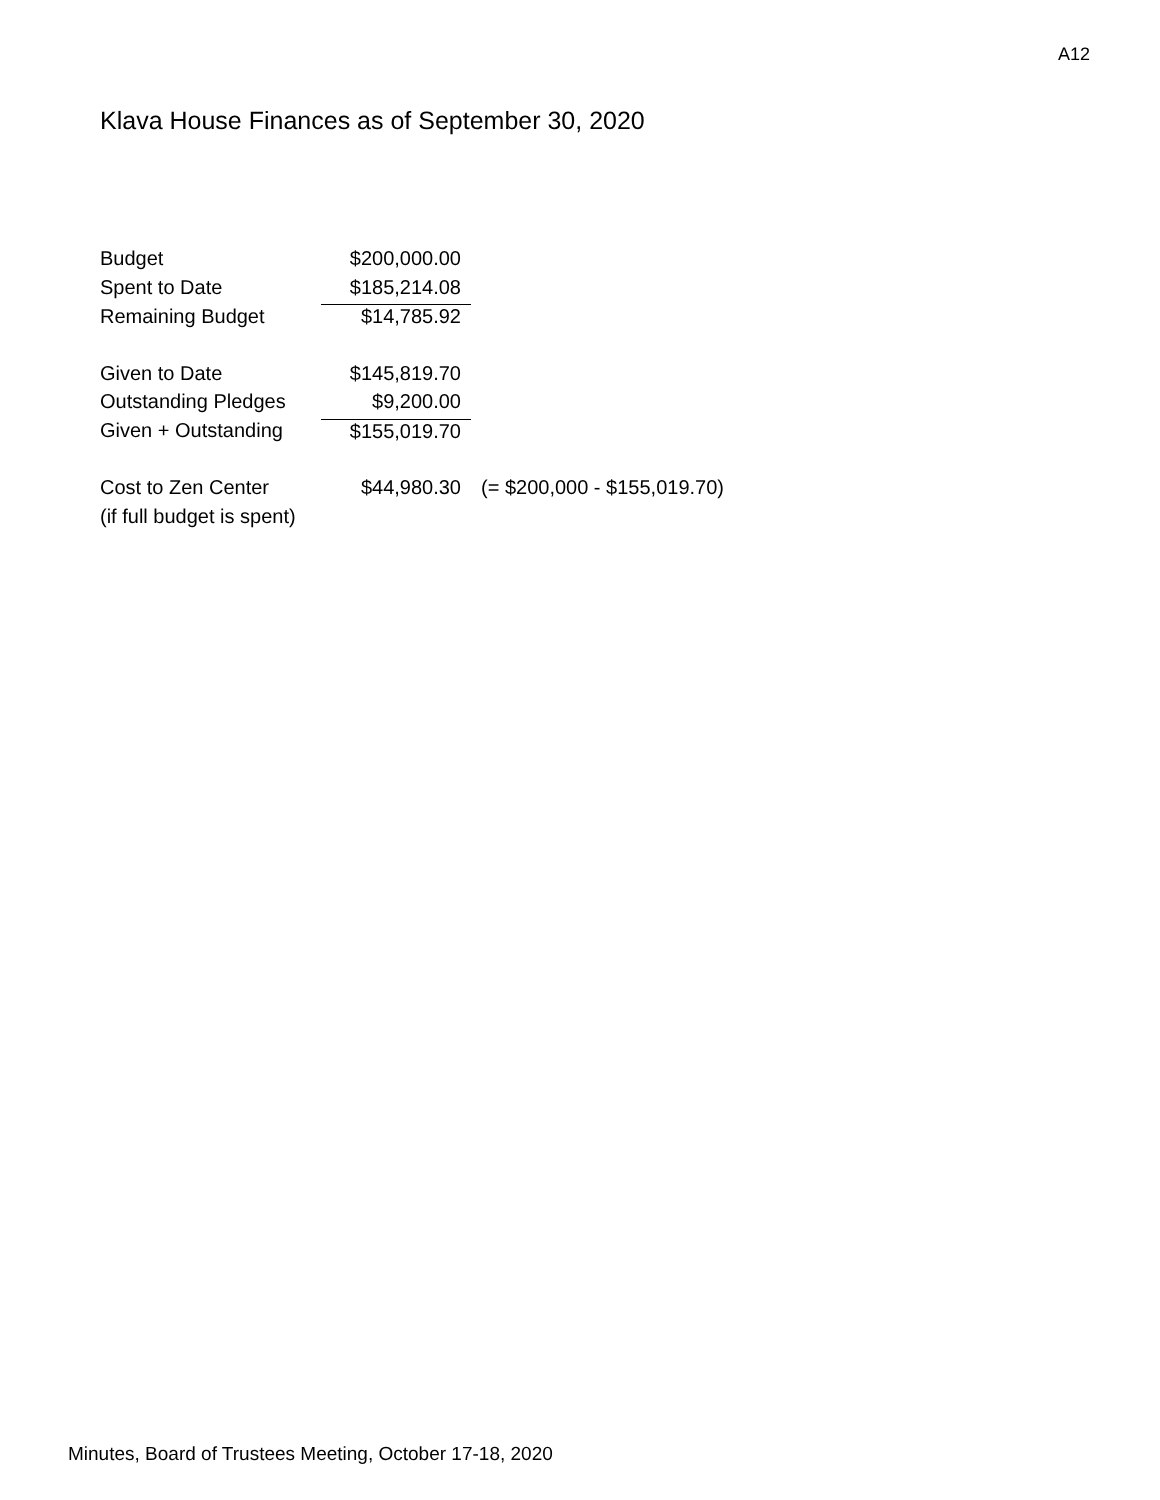A12
Klava House Finances as of September 30, 2020
| Budget | $200,000.00 | |
| Spent to Date | $185,214.08 | |
| Remaining Budget | $14,785.92 | |
| Given to Date | $145,819.70 | |
| Outstanding Pledges | $9,200.00 | |
| Given + Outstanding | $155,019.70 | |
| Cost to Zen Center | $44,980.30 | (= $200,000 - $155,019.70) |
| (if full budget is spent) | | |
Minutes, Board of Trustees Meeting, October 17-18, 2020